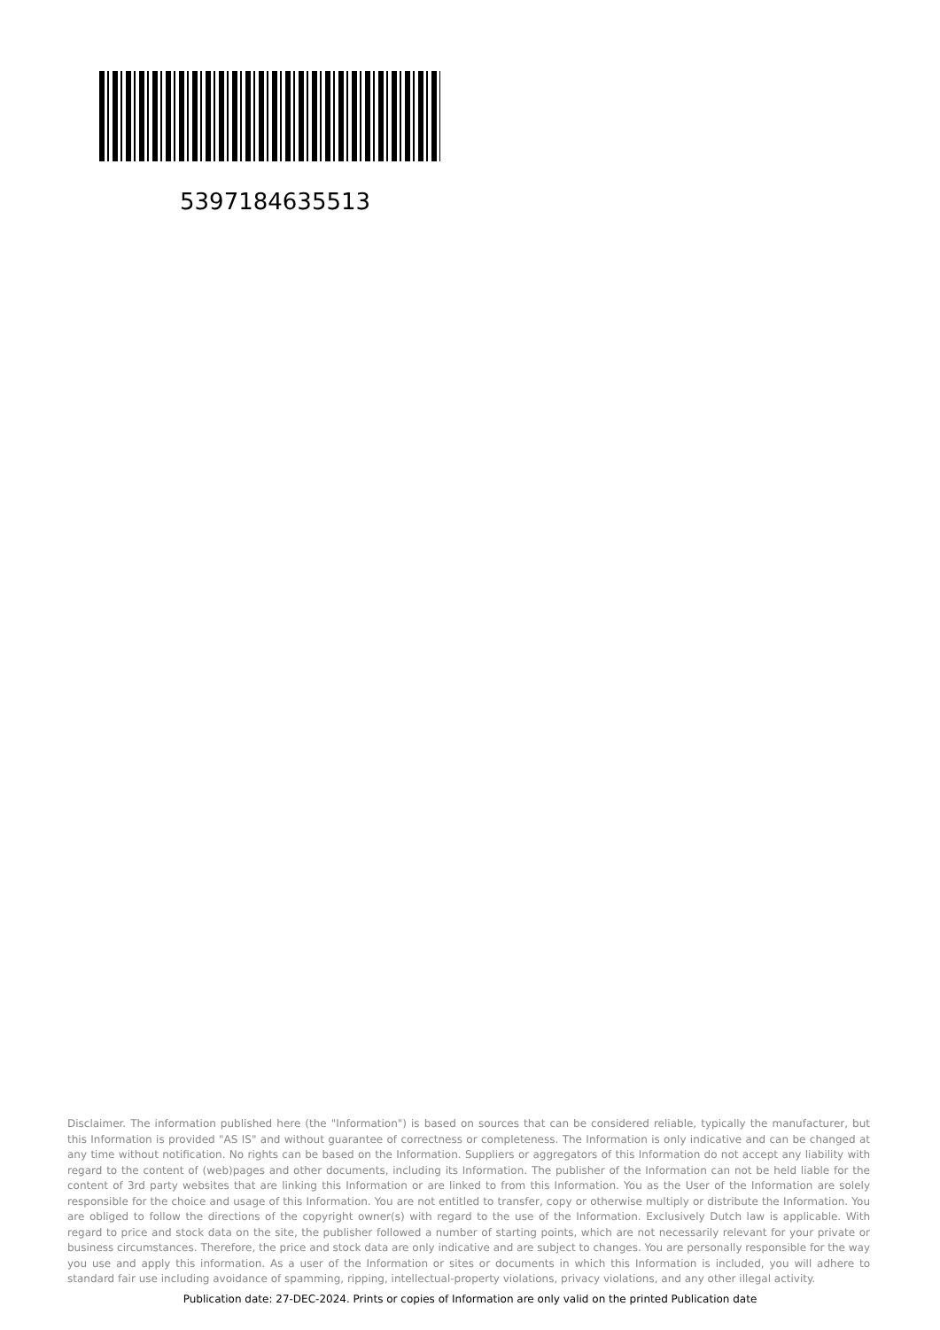5397184635513
Disclaimer. The information published here (the "Information") is based on sources that can be considered reliable, typically the manufacturer, but this Information is provided "AS IS" and without guarantee of correctness or completeness. The Information is only indicative and can be changed at any time without notification. No rights can be based on the Information. Suppliers or aggregators of this Information do not accept any liability with regard to the content of (web)pages and other documents, including its Information. The publisher of the Information can not be held liable for the content of 3rd party websites that are linking this Information or are linked to from this Information. You as the User of the Information are solely responsible for the choice and usage of this Information. You are not entitled to transfer, copy or otherwise multiply or distribute the Information. You are obliged to follow the directions of the copyright owner(s) with regard to the use of the Information. Exclusively Dutch law is applicable. With regard to price and stock data on the site, the publisher followed a number of starting points, which are not necessarily relevant for your private or business circumstances. Therefore, the price and stock data are only indicative and are subject to changes. You are personally responsible for the way you use and apply this information. As a user of the Information or sites or documents in which this Information is included, you will adhere to standard fair use including avoidance of spamming, ripping, intellectual-property violations, privacy violations, and any other illegal activity.
Publication date: 27-DEC-2024. Prints or copies of Information are only valid on the printed Publication date